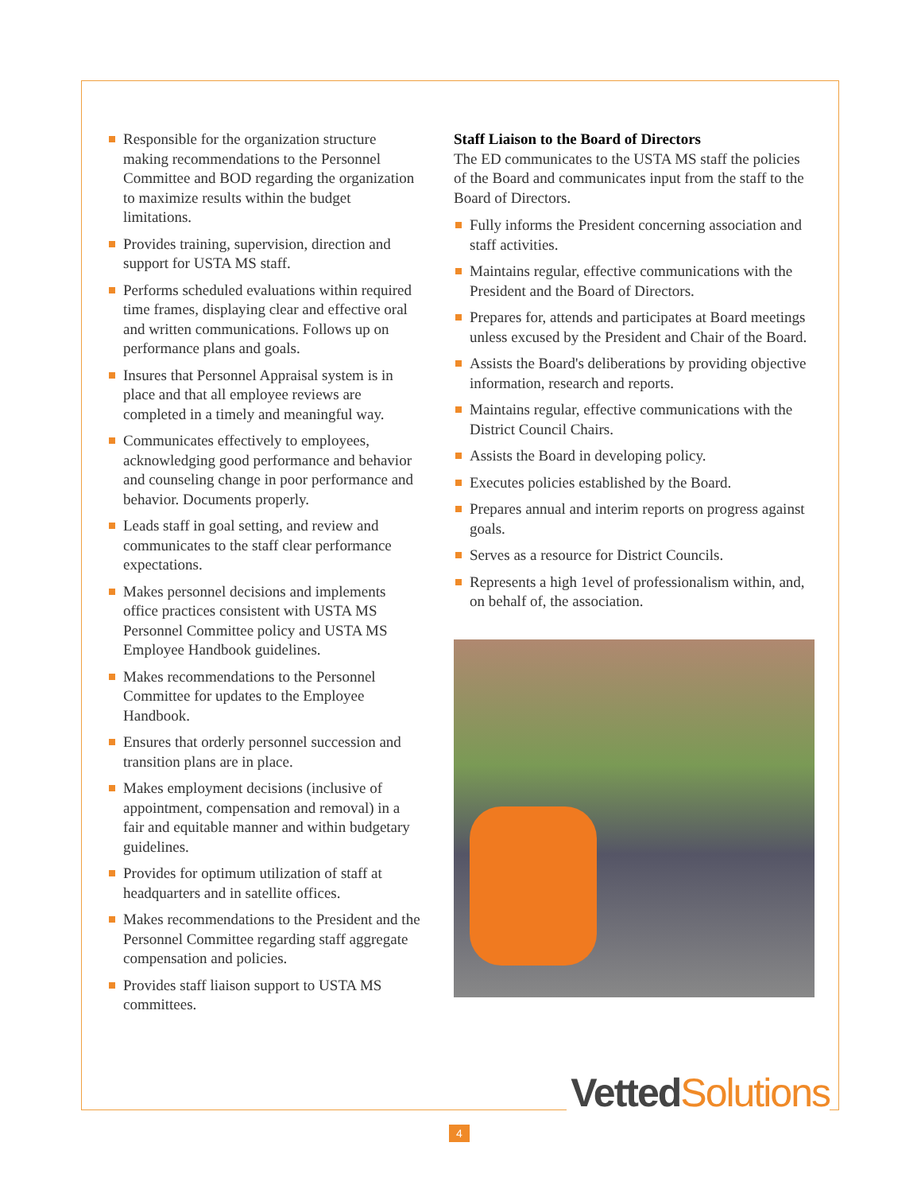Responsible for the organization structure making recommendations to the Personnel Committee and BOD regarding the organization to maximize results within the budget limitations.
Provides training, supervision, direction and support for USTA MS staff.
Performs scheduled evaluations within required time frames, displaying clear and effective oral and written communications. Follows up on performance plans and goals.
Insures that Personnel Appraisal system is in place and that all employee reviews are completed in a timely and meaningful way.
Communicates effectively to employees, acknowledging good performance and behavior and counseling change in poor performance and behavior. Documents properly.
Leads staff in goal setting, and review and communicates to the staff clear performance expectations.
Makes personnel decisions and implements office practices consistent with USTA MS Personnel Committee policy and USTA MS Employee Handbook guidelines.
Makes recommendations to the Personnel Committee for updates to the Employee Handbook.
Ensures that orderly personnel succession and transition plans are in place.
Makes employment decisions (inclusive of appointment, compensation and removal) in a fair and equitable manner and within budgetary guidelines.
Provides for optimum utilization of staff at headquarters and in satellite offices.
Makes recommendations to the President and the Personnel Committee regarding staff aggregate compensation and policies.
Provides staff liaison support to USTA MS committees.
Staff Liaison to the Board of Directors
The ED communicates to the USTA MS staff the policies of the Board and communicates input from the staff to the Board of Directors.
Fully informs the President concerning association and staff activities.
Maintains regular, effective communications with the President and the Board of Directors.
Prepares for, attends and participates at Board meetings unless excused by the President and Chair of the Board.
Assists the Board's deliberations by providing objective information, research and reports.
Maintains regular, effective communications with the District Council Chairs.
Assists the Board in developing policy.
Executes policies established by the Board.
Prepares annual and interim reports on progress against goals.
Serves as a resource for District Councils.
Represents a high 1evel of professionalism within, and, on behalf of, the association.
Vetted Solutions
4